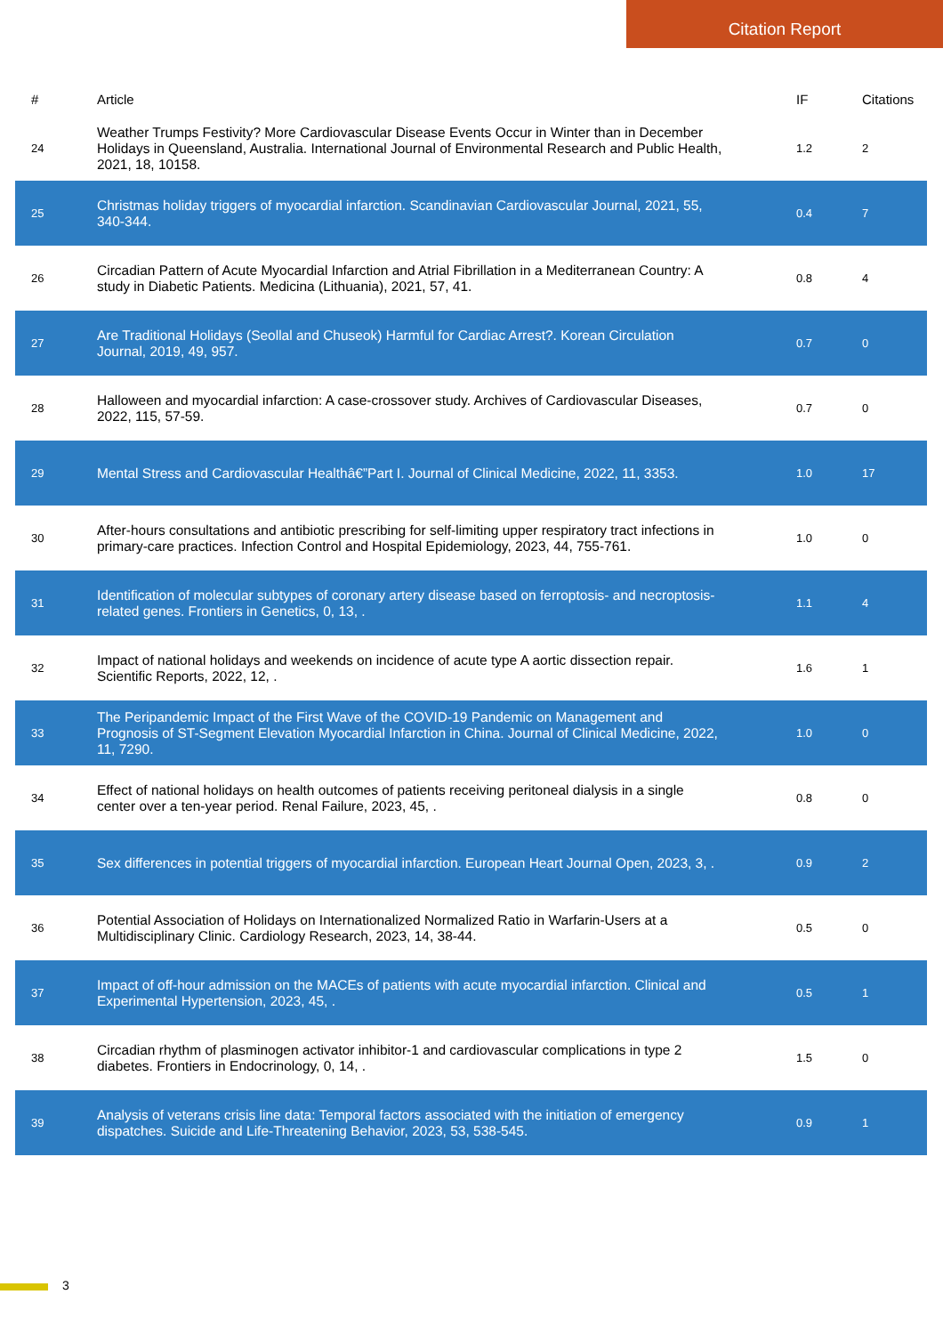Citation Report
| # | Article | IF | Citations |
| --- | --- | --- | --- |
| 24 | Weather Trumps Festivity? More Cardiovascular Disease Events Occur in Winter than in December Holidays in Queensland, Australia. International Journal of Environmental Research and Public Health, 2021, 18, 10158. | 1.2 | 2 |
| 25 | Christmas holiday triggers of myocardial infarction. Scandinavian Cardiovascular Journal, 2021, 55, 340-344. | 0.4 | 7 |
| 26 | Circadian Pattern of Acute Myocardial Infarction and Atrial Fibrillation in a Mediterranean Country: A study in Diabetic Patients. Medicina (Lithuania), 2021, 57, 41. | 0.8 | 4 |
| 27 | Are Traditional Holidays (Seollal and Chuseok) Harmful for Cardiac Arrest?. Korean Circulation Journal, 2019, 49, 957. | 0.7 | 0 |
| 28 | Halloween and myocardial infarction: A case-crossover study. Archives of Cardiovascular Diseases, 2022, 115, 57-59. | 0.7 | 0 |
| 29 | Mental Stress and Cardiovascular Healthâ€”Part I. Journal of Clinical Medicine, 2022, 11, 3353. | 1.0 | 17 |
| 30 | After-hours consultations and antibiotic prescribing for self-limiting upper respiratory tract infections in primary-care practices. Infection Control and Hospital Epidemiology, 2023, 44, 755-761. | 1.0 | 0 |
| 31 | Identification of molecular subtypes of coronary artery disease based on ferroptosis- and necroptosis-related genes. Frontiers in Genetics, 0, 13, . | 1.1 | 4 |
| 32 | Impact of national holidays and weekends on incidence of acute type A aortic dissection repair. Scientific Reports, 2022, 12, . | 1.6 | 1 |
| 33 | The Peripandemic Impact of the First Wave of the COVID-19 Pandemic on Management and Prognosis of ST-Segment Elevation Myocardial Infarction in China. Journal of Clinical Medicine, 2022, 11, 7290. | 1.0 | 0 |
| 34 | Effect of national holidays on health outcomes of patients receiving peritoneal dialysis in a single center over a ten-year period. Renal Failure, 2023, 45, . | 0.8 | 0 |
| 35 | Sex differences in potential triggers of myocardial infarction. European Heart Journal Open, 2023, 3, . | 0.9 | 2 |
| 36 | Potential Association of Holidays on Internationalized Normalized Ratio in Warfarin-Users at a Multidisciplinary Clinic. Cardiology Research, 2023, 14, 38-44. | 0.5 | 0 |
| 37 | Impact of off-hour admission on the MACEs of patients with acute myocardial infarction. Clinical and Experimental Hypertension, 2023, 45, . | 0.5 | 1 |
| 38 | Circadian rhythm of plasminogen activator inhibitor-1 and cardiovascular complications in type 2 diabetes. Frontiers in Endocrinology, 0, 14, . | 1.5 | 0 |
| 39 | Analysis of veterans crisis line data: Temporal factors associated with the initiation of emergency dispatches. Suicide and Life-Threatening Behavior, 2023, 53, 538-545. | 0.9 | 1 |
3